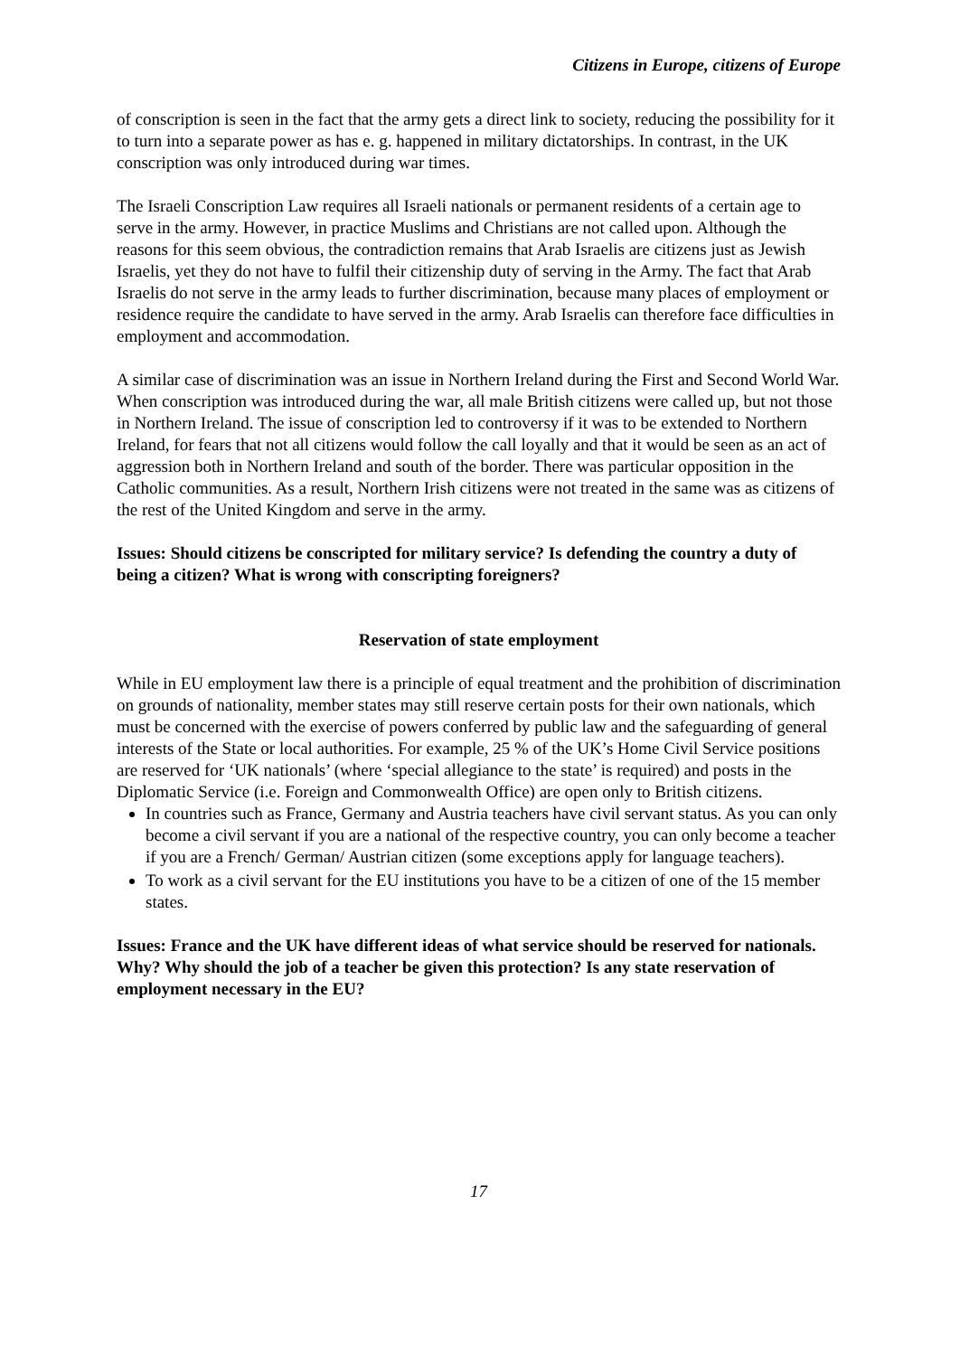Citizens in Europe, citizens of Europe
of conscription is seen in the fact that the army gets a direct link to society, reducing the possibility for it to turn into a separate power as has e. g. happened in military dictatorships. In contrast, in the UK conscription was only introduced during war times.
The Israeli Conscription Law requires all Israeli nationals or permanent residents of a certain age to serve in the army. However, in practice Muslims and Christians are not called upon. Although the reasons for this seem obvious, the contradiction remains that Arab Israelis are citizens just as Jewish Israelis, yet they do not have to fulfil their citizenship duty of serving in the Army. The fact that Arab Israelis do not serve in the army leads to further discrimination, because many places of employment or residence require the candidate to have served in the army. Arab Israelis can therefore face difficulties in employment and accommodation.
A similar case of discrimination was an issue in Northern Ireland during the First and Second World War. When conscription was introduced during the war, all male British citizens were called up, but not those in Northern Ireland. The issue of conscription led to controversy if it was to be extended to Northern Ireland, for fears that not all citizens would follow the call loyally and that it would be seen as an act of aggression both in Northern Ireland and south of the border. There was particular opposition in the Catholic communities. As a result, Northern Irish citizens were not treated in the same was as citizens of the rest of the United Kingdom and serve in the army.
Issues: Should citizens be conscripted for military service? Is defending the country a duty of being a citizen? What is wrong with conscripting foreigners?
Reservation of state employment
While in EU employment law there is a principle of equal treatment and the prohibition of discrimination on grounds of nationality, member states may still reserve certain posts for their own nationals, which must be concerned with the exercise of powers conferred by public law and the safeguarding of general interests of the State or local authorities. For example, 25 % of the UK’s Home Civil Service positions are reserved for ‘UK nationals’ (where ‘special allegiance to the state’ is required) and posts in the Diplomatic Service (i.e. Foreign and Commonwealth Office) are open only to British citizens.
In countries such as France, Germany and Austria teachers have civil servant status. As you can only become a civil servant if you are a national of the respective country, you can only become a teacher if you are a French/ German/ Austrian citizen (some exceptions apply for language teachers).
To work as a civil servant for the EU institutions you have to be a citizen of one of the 15 member states.
Issues: France and the UK have different ideas of what service should be reserved for nationals. Why? Why should the job of a teacher be given this protection? Is any state reservation of employment necessary in the EU?
17